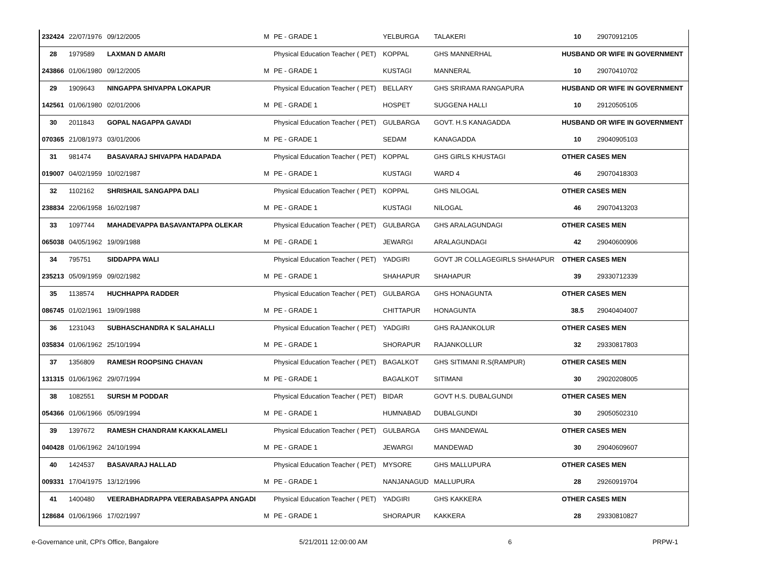| 232424 | 22/07/1976 | 09/12/2005 | M | PE - GRADE 1 | YELBURGA | TALAKERI | 10 | 29070912105 |
| 28 | 1979589 | LAXMAN D AMARI | | Physical Education Teacher ( PET) | KOPPAL | GHS MANNERHAL | HUSBAND OR WIFE IN GOVERNMENT | |
| 243866 | 01/06/1980 | 09/12/2005 | M | PE - GRADE 1 | KUSTAGI | MANNERAL | 10 | 29070410702 |
| 29 | 1909643 | NINGAPPA SHIVAPPA LOKAPUR | | Physical Education Teacher ( PET) | BELLARY | GHS SRIRAMA RANGAPURA | HUSBAND OR WIFE IN GOVERNMENT | |
| 142561 | 01/06/1980 | 02/01/2006 | M | PE - GRADE 1 | HOSPET | SUGGENA HALLI | 10 | 29120505105 |
| 30 | 2011843 | GOPAL NAGAPPA GAVADI | | Physical Education Teacher ( PET) | GULBARGA | GOVT. H.S KANAGADDA | HUSBAND OR WIFE IN GOVERNMENT | |
| 070365 | 21/08/1973 | 03/01/2006 | M | PE - GRADE 1 | SEDAM | KANAGADDA | 10 | 29040905103 |
| 31 | 981474 | BASAVARAJ SHIVAPPA HADAPADA | | Physical Education Teacher ( PET) | KOPPAL | GHS GIRLS KHUSTAGI | OTHER CASES MEN | |
| 019007 | 04/02/1959 | 10/02/1987 | M | PE - GRADE 1 | KUSTAGI | WARD 4 | 46 | 29070418303 |
| 32 | 1102162 | SHRISHAIL SANGAPPA DALI | | Physical Education Teacher ( PET) | KOPPAL | GHS NILOGAL | OTHER CASES MEN | |
| 238834 | 22/06/1958 | 16/02/1987 | M | PE - GRADE 1 | KUSTAGI | NILOGAL | 46 | 29070413203 |
| 33 | 1097744 | MAHADEVAPPA BASAVANTAPPA OLEKAR | | Physical Education Teacher ( PET) | GULBARGA | GHS ARALAGUNDAGI | OTHER CASES MEN | |
| 065038 | 04/05/1962 | 19/09/1988 | M | PE - GRADE 1 | JEWARGI | ARALAGUNDAGI | 42 | 29040600906 |
| 34 | 795751 | SIDDAPPA WALI | | Physical Education Teacher ( PET) | YADGIRI | GOVT JR COLLAGEGIRLS SHAHAPUR | OTHER CASES MEN | |
| 235213 | 05/09/1959 | 09/02/1982 | M | PE - GRADE 1 | SHAHAPUR | SHAHAPUR | 39 | 29330712339 |
| 35 | 1138574 | HUCHHAPPA RADDER | | Physical Education Teacher ( PET) | GULBARGA | GHS HONAGUNTA | OTHER CASES MEN | |
| 086745 | 01/02/1961 | 19/09/1988 | M | PE - GRADE 1 | CHITTAPUR | HONAGUNTA | 38.5 | 29040404007 |
| 36 | 1231043 | SUBHASCHANDRA K SALAHALLI | | Physical Education Teacher ( PET) | YADGIRI | GHS RAJANKOLUR | OTHER CASES MEN | |
| 035834 | 01/06/1962 | 25/10/1994 | M | PE - GRADE 1 | SHORAPUR | RAJANKOLLUR | 32 | 29330817803 |
| 37 | 1356809 | RAMESH ROOPSING CHAVAN | | Physical Education Teacher ( PET) | BAGALKOT | GHS SITIMANI R.S(RAMPUR) | OTHER CASES MEN | |
| 131315 | 01/06/1962 | 29/07/1994 | M | PE - GRADE 1 | BAGALKOT | SITIMANI | 30 | 29020208005 |
| 38 | 1082551 | SURSH M PODDAR | | Physical Education Teacher ( PET) | BIDAR | GOVT H.S. DUBALGUNDI | OTHER CASES MEN | |
| 054366 | 01/06/1966 | 05/09/1994 | M | PE - GRADE 1 | HUMNABAD | DUBALGUNDI | 30 | 29050502310 |
| 39 | 1397672 | RAMESH CHANDRAM KAKKALAMELI | | Physical Education Teacher ( PET) | GULBARGA | GHS MANDEWAL | OTHER CASES MEN | |
| 040428 | 01/06/1962 | 24/10/1994 | M | PE - GRADE 1 | JEWARGI | MANDEWAD | 30 | 29040609607 |
| 40 | 1424537 | BASAVARAJ HALLAD | | Physical Education Teacher ( PET) | MYSORE | GHS MALLUPURA | OTHER CASES MEN | |
| 009331 | 17/04/1975 | 13/12/1996 | M | PE - GRADE 1 | NANJANAGUD | MALLUPURA | 28 | 29260919704 |
| 41 | 1400480 | VEERABHADRAPPA VEERABASAPPA ANGADI | | Physical Education Teacher ( PET) | YADGIRI | GHS KAKKERA | OTHER CASES MEN | |
| 128684 | 01/06/1966 | 17/02/1997 | M | PE - GRADE 1 | SHORAPUR | KAKKERA | 28 | 29330810827 |
e-Governance unit, CPI's Office, Bangalore 5/21/2011 12:00:00 AM 6 PRPW-1